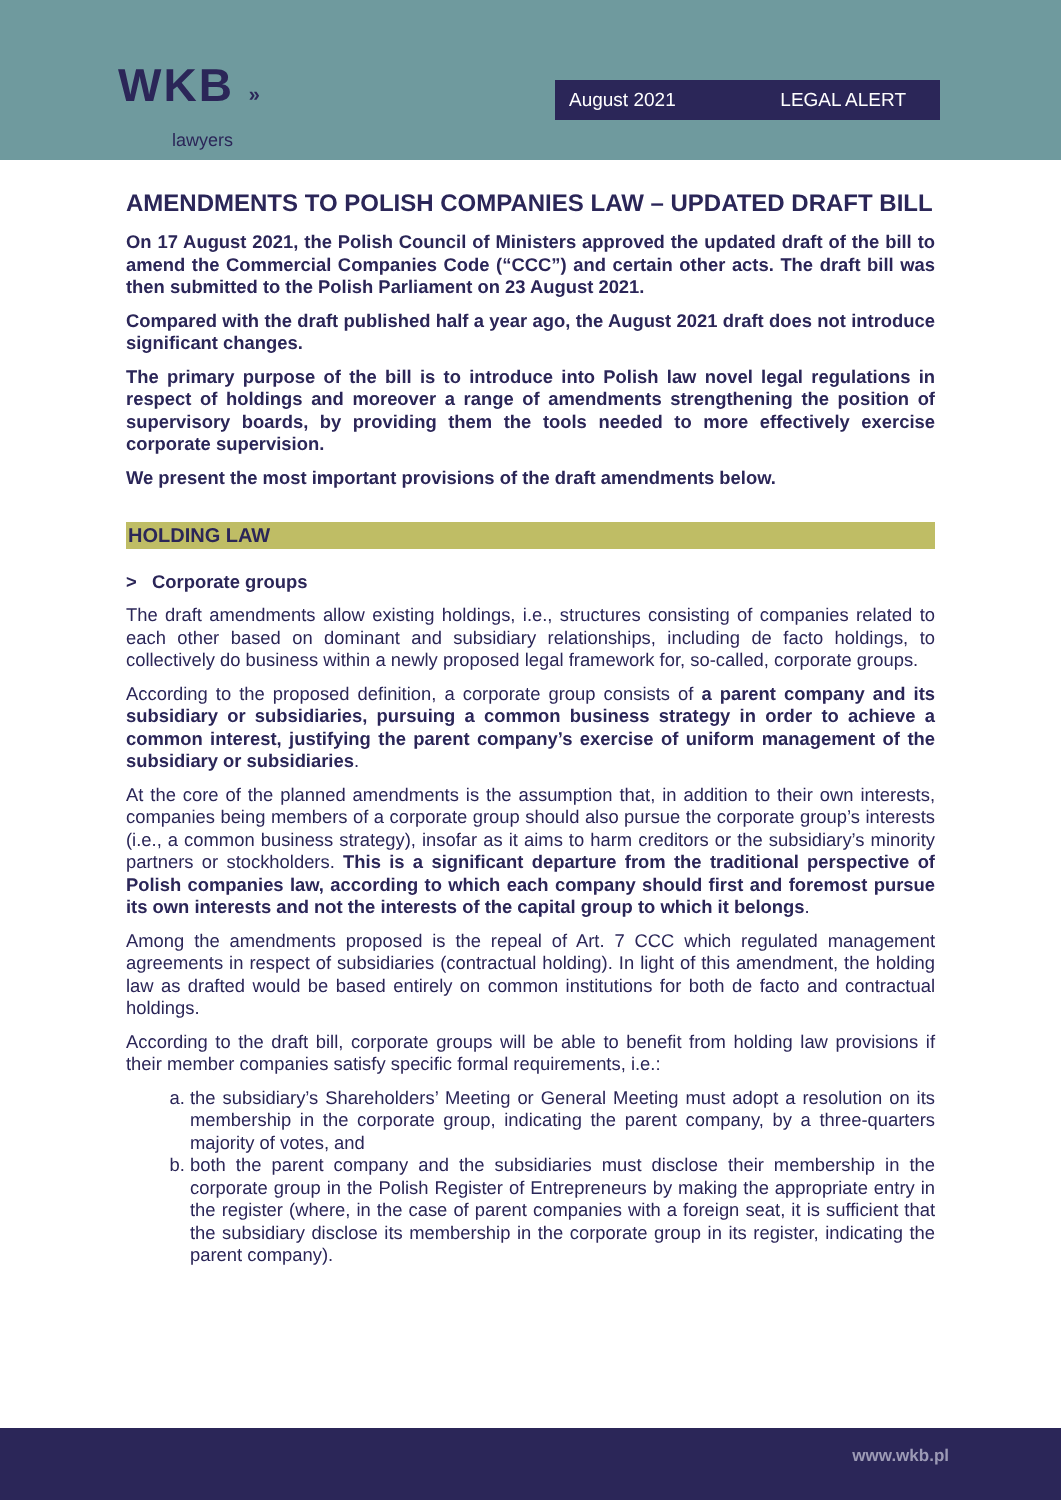WKB »
lawyers
August 2021 LEGAL ALERT
AMENDMENTS TO POLISH COMPANIES LAW – UPDATED DRAFT BILL
On 17 August 2021, the Polish Council of Ministers approved the updated draft of the bill to amend the Commercial Companies Code (“CCC”) and certain other acts. The draft bill was then submitted to the Polish Parliament on 23 August 2021.
Compared with the draft published half a year ago, the August 2021 draft does not introduce significant changes.
The primary purpose of the bill is to introduce into Polish law novel legal regulations in respect of holdings and moreover a range of amendments strengthening the position of supervisory boards, by providing them the tools needed to more effectively exercise corporate supervision.
We present the most important provisions of the draft amendments below.
HOLDING LAW
> Corporate groups
The draft amendments allow existing holdings, i.e., structures consisting of companies related to each other based on dominant and subsidiary relationships, including de facto holdings, to collectively do business within a newly proposed legal framework for, so-called, corporate groups.
According to the proposed definition, a corporate group consists of a parent company and its subsidiary or subsidiaries, pursuing a common business strategy in order to achieve a common interest, justifying the parent company’s exercise of uniform management of the subsidiary or subsidiaries.
At the core of the planned amendments is the assumption that, in addition to their own interests, companies being members of a corporate group should also pursue the corporate group’s interests (i.e., a common business strategy), insofar as it aims to harm creditors or the subsidiary’s minority partners or stockholders. This is a significant departure from the traditional perspective of Polish companies law, according to which each company should first and foremost pursue its own interests and not the interests of the capital group to which it belongs.
Among the amendments proposed is the repeal of Art. 7 CCC which regulated management agreements in respect of subsidiaries (contractual holding). In light of this amendment, the holding law as drafted would be based entirely on common institutions for both de facto and contractual holdings.
According to the draft bill, corporate groups will be able to benefit from holding law provisions if their member companies satisfy specific formal requirements, i.e.:
a. the subsidiary’s Shareholders’ Meeting or General Meeting must adopt a resolution on its membership in the corporate group, indicating the parent company, by a three-quarters majority of votes, and
b. both the parent company and the subsidiaries must disclose their membership in the corporate group in the Polish Register of Entrepreneurs by making the appropriate entry in the register (where, in the case of parent companies with a foreign seat, it is sufficient that the subsidiary disclose its membership in the corporate group in its register, indicating the parent company).
www.wkb.pl